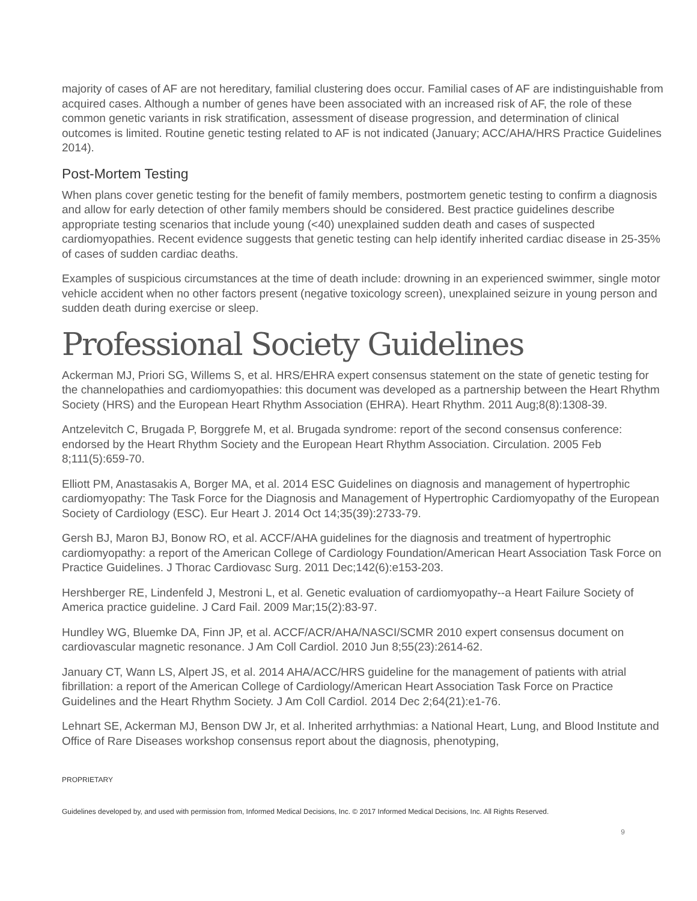majority of cases of AF are not hereditary, familial clustering does occur. Familial cases of AF are indistinguishable from acquired cases. Although a number of genes have been associated with an increased risk of AF, the role of these common genetic variants in risk stratification, assessment of disease progression, and determination of clinical outcomes is limited. Routine genetic testing related to AF is not indicated (January; ACC/AHA/HRS Practice Guidelines 2014).
Post-Mortem Testing
When plans cover genetic testing for the benefit of family members, postmortem genetic testing to confirm a diagnosis and allow for early detection of other family members should be considered. Best practice guidelines describe appropriate testing scenarios that include young (<40) unexplained sudden death and cases of suspected cardiomyopathies. Recent evidence suggests that genetic testing can help identify inherited cardiac disease in 25-35% of cases of sudden cardiac deaths.
Examples of suspicious circumstances at the time of death include: drowning in an experienced swimmer, single motor vehicle accident when no other factors present (negative toxicology screen), unexplained seizure in young person and sudden death during exercise or sleep.
Professional Society Guidelines
Ackerman MJ, Priori SG, Willems S, et al. HRS/EHRA expert consensus statement on the state of genetic testing for the channelopathies and cardiomyopathies: this document was developed as a partnership between the Heart Rhythm Society (HRS) and the European Heart Rhythm Association (EHRA). Heart Rhythm. 2011 Aug;8(8):1308-39.
Antzelevitch C, Brugada P, Borggrefe M, et al. Brugada syndrome: report of the second consensus conference: endorsed by the Heart Rhythm Society and the European Heart Rhythm Association. Circulation. 2005 Feb 8;111(5):659-70.
Elliott PM, Anastasakis A, Borger MA, et al. 2014 ESC Guidelines on diagnosis and management of hypertrophic cardiomyopathy: The Task Force for the Diagnosis and Management of Hypertrophic Cardiomyopathy of the European Society of Cardiology (ESC). Eur Heart J. 2014 Oct 14;35(39):2733-79.
Gersh BJ, Maron BJ, Bonow RO, et al. ACCF/AHA guidelines for the diagnosis and treatment of hypertrophic cardiomyopathy: a report of the American College of Cardiology Foundation/American Heart Association Task Force on Practice Guidelines. J Thorac Cardiovasc Surg. 2011 Dec;142(6):e153-203.
Hershberger RE, Lindenfeld J, Mestroni L, et al. Genetic evaluation of cardiomyopathy--a Heart Failure Society of America practice guideline. J Card Fail. 2009 Mar;15(2):83-97.
Hundley WG, Bluemke DA, Finn JP, et al. ACCF/ACR/AHA/NASCI/SCMR 2010 expert consensus document on cardiovascular magnetic resonance. J Am Coll Cardiol. 2010 Jun 8;55(23):2614-62.
January CT, Wann LS, Alpert JS, et al. 2014 AHA/ACC/HRS guideline for the management of patients with atrial fibrillation: a report of the American College of Cardiology/American Heart Association Task Force on Practice Guidelines and the Heart Rhythm Society. J Am Coll Cardiol. 2014 Dec 2;64(21):e1-76.
Lehnart SE, Ackerman MJ, Benson DW Jr, et al. Inherited arrhythmias: a National Heart, Lung, and Blood Institute and Office of Rare Diseases workshop consensus report about the diagnosis, phenotyping,
PROPRIETARY
Guidelines developed by, and used with permission from, Informed Medical Decisions, Inc. © 2017 Informed Medical Decisions, Inc. All Rights Reserved.
9